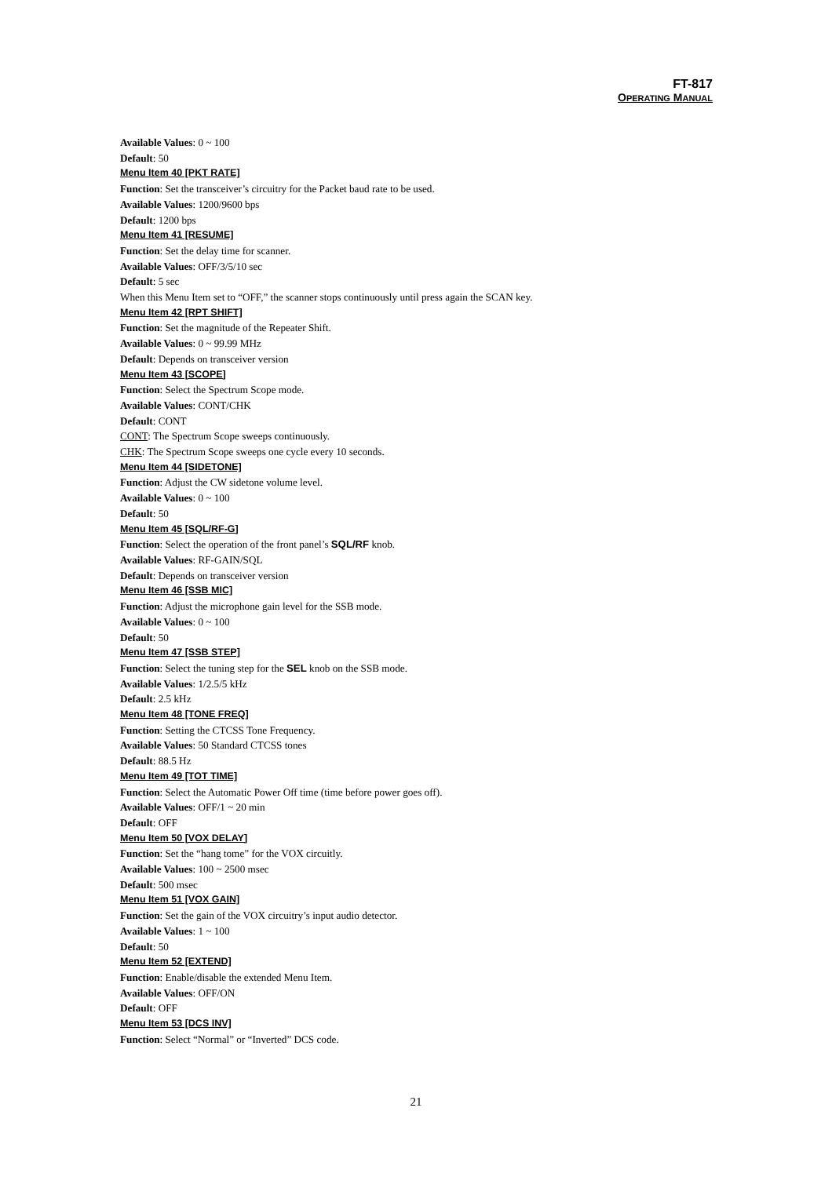FT-817
OPERATING MANUAL
Available Values: 0 ~ 100
Default: 50
Menu Item 40 [PKT RATE]
Function: Set the transceiver’s circuitry for the Packet baud rate to be used.
Available Values: 1200/9600 bps
Default: 1200 bps
Menu Item 41 [RESUME]
Function: Set the delay time for scanner.
Available Values: OFF/3/5/10 sec
Default: 5 sec
When this Menu Item set to “OFF,” the scanner stops continuously until press again the SCAN key.
Menu Item 42 [RPT SHIFT]
Function: Set the magnitude of the Repeater Shift.
Available Values: 0 ~ 99.99 MHz
Default: Depends on transceiver version
Menu Item 43 [SCOPE]
Function: Select the Spectrum Scope mode.
Available Values: CONT/CHK
Default: CONT
CONT: The Spectrum Scope sweeps continuously.
CHK: The Spectrum Scope sweeps one cycle every 10 seconds.
Menu Item 44 [SIDETONE]
Function: Adjust the CW sidetone volume level.
Available Values: 0 ~ 100
Default: 50
Menu Item 45 [SQL/RF-G]
Function: Select the operation of the front panel’s SQL/RF knob.
Available Values: RF-GAIN/SQL
Default: Depends on transceiver version
Menu Item 46 [SSB MIC]
Function: Adjust the microphone gain level for the SSB mode.
Available Values: 0 ~ 100
Default: 50
Menu Item 47 [SSB STEP]
Function: Select the tuning step for the SEL knob on the SSB mode.
Available Values: 1/2.5/5 kHz
Default: 2.5 kHz
Menu Item 48 [TONE FREQ]
Function: Setting the CTCSS Tone Frequency.
Available Values: 50 Standard CTCSS tones
Default: 88.5 Hz
Menu Item 49 [TOT TIME]
Function: Select the Automatic Power Off time (time before power goes off).
Available Values: OFF/1 ~ 20 min
Default: OFF
Menu Item 50 [VOX DELAY]
Function: Set the “hang tome” for the VOX circuitly.
Available Values: 100 ~ 2500 msec
Default: 500 msec
Menu Item 51 [VOX GAIN]
Function: Set the gain of the VOX circuitry’s input audio detector.
Available Values: 1 ~ 100
Default: 50
Menu Item 52 [EXTEND]
Function: Enable/disable the extended Menu Item.
Available Values: OFF/ON
Default: OFF
Menu Item 53 [DCS INV]
Function: Select “Normal” or “Inverted” DCS code.
21